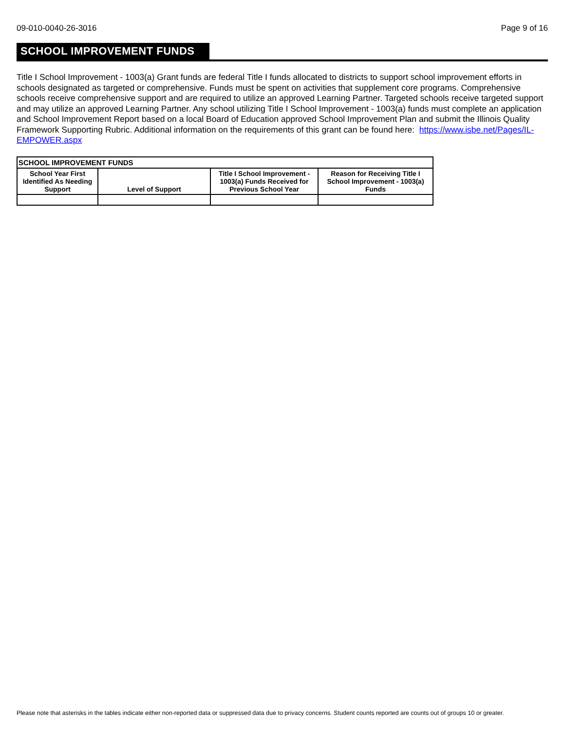09-010-0040-26-3016 Page 9 of 16
SCHOOL IMPROVEMENT FUNDS
Title I School Improvement - 1003(a) Grant funds are federal Title I funds allocated to districts to support school improvement efforts in schools designated as targeted or comprehensive. Funds must be spent on activities that supplement core programs. Comprehensive schools receive comprehensive support and are required to utilize an approved Learning Partner. Targeted schools receive targeted support and may utilize an approved Learning Partner. Any school utilizing Title I School Improvement - 1003(a) funds must complete an application and School Improvement Report based on a local Board of Education approved School Improvement Plan and submit the Illinois Quality Framework Supporting Rubric. Additional information on the requirements of this grant can be found here: https://www.isbe.net/Pages/IL-EMPOWER.aspx
| SCHOOL IMPROVEMENT FUNDS | | | |
| School Year First Identified As Needing Support | Level of Support | Title I School Improvement - 1003(a) Funds Received for Previous School Year | Reason for Receiving Title I School Improvement - 1003(a) Funds |
Please note that asterisks in the tables indicate either non-reported data or suppressed data due to privacy concerns. Student counts reported are counts out of groups 10 or greater.